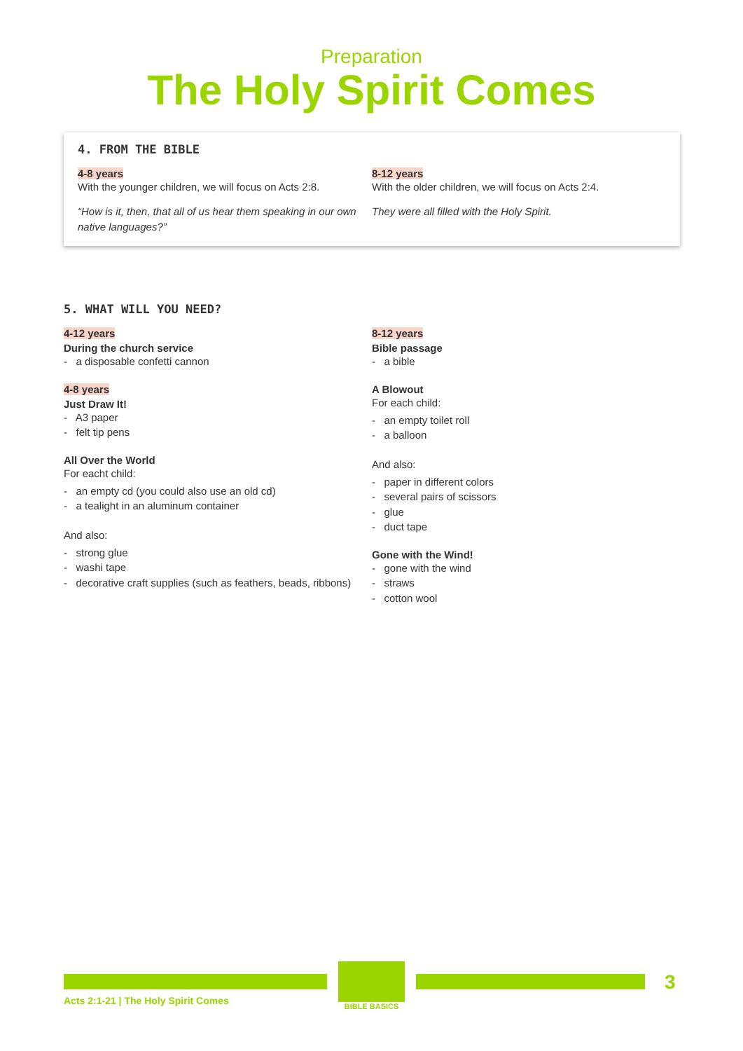Preparation
The Holy Spirit Comes
4. FROM THE BIBLE
4-8 years
With the younger children, we will focus on Acts 2:8.
“How is it, then, that all of us hear them speaking in our own native languages?”
8-12 years
With the older children, we will focus on Acts 2:4.
They were all filled with the Holy Spirit.
5. WHAT WILL YOU NEED?
4-12 years
During the church service
- a disposable confetti cannon
4-8 years
Just Draw It!
- A3 paper
- felt tip pens
All Over the World
For eacht child:
- an empty cd (you could also use an old cd)
- a tealight in an aluminum container
And also:
- strong glue
- washi tape
- decorative craft supplies (such as feathers, beads, ribbons)
8-12 years
Bible passage
- a bible
A Blowout
For each child:
- an empty toilet roll
- a balloon
And also:
- paper in different colors
- several pairs of scissors
- glue
- duct tape
Gone with the Wind!
- gone with the wind
- straws
- cotton wool
BIBLE BASICS
3
Acts 2:1-21 | The Holy Spirit Comes